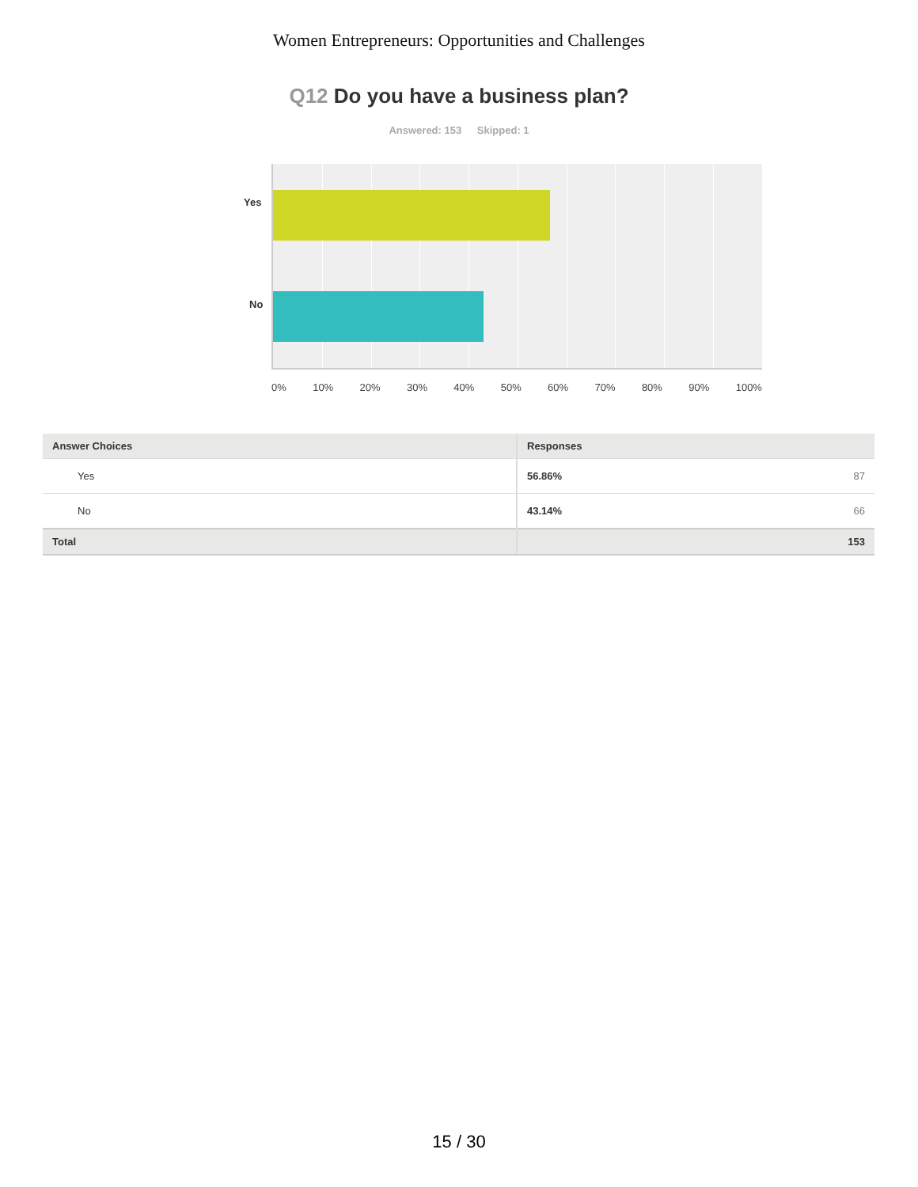Women Entrepreneurs: Opportunities and Challenges
Q12 Do you have a business plan?
Answered: 153 Skipped: 1
Yes
No
0% 10% 20% 30% 40% 50% 60% 70% 80% 90% 100%
| Answer Choices | Responses |
| --- | --- |
| Yes | 56.86% 87 |
| No | 43.14% 66 |
| Total | 153 |
15 / 30